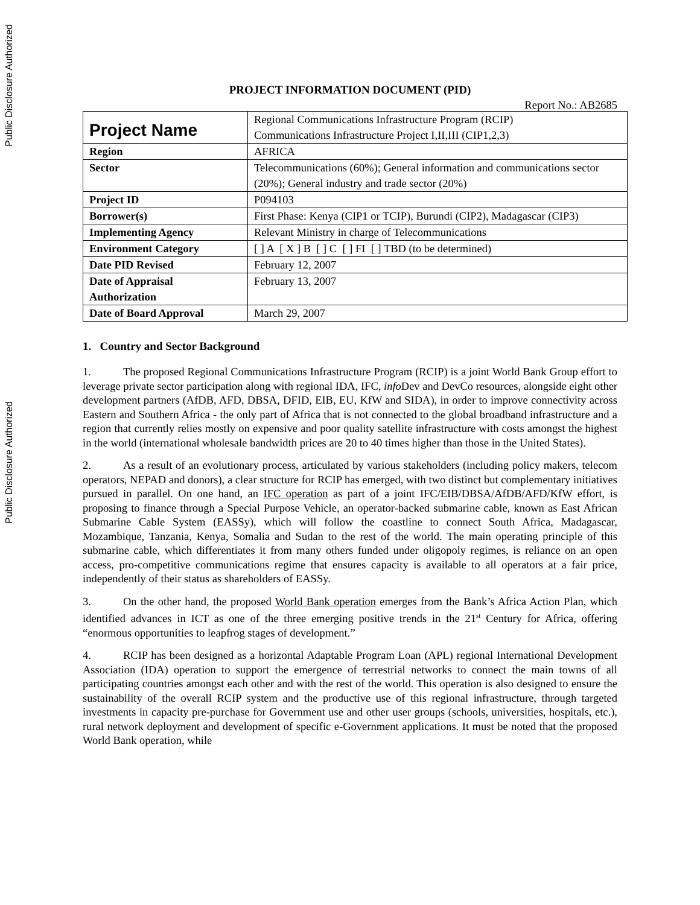Public Disclosure Authorized
Public Disclosure Authorized
PROJECT INFORMATION DOCUMENT (PID)
Report No.: AB2685
| Project Name | Regional Communications Infrastructure Program (RCIP) Communications Infrastructure Project I,II,III (CIP1,2,3) |
| Region | AFRICA |
| Sector | Telecommunications (60%); General information and communications sector (20%); General industry and trade sector (20%) |
| Project ID | P094103 |
| Borrower(s) | First Phase: Kenya (CIP1 or TCIP), Burundi (CIP2), Madagascar (CIP3) |
| Implementing Agency | Relevant Ministry in charge of Telecommunications |
| Environment Category | [ ] A [ X ] B [ ] C [ ] FI [ ] TBD (to be determined) |
| Date PID Revised | February 12, 2007 |
| Date of Appraisal Authorization | February 13, 2007 |
| Date of Board Approval | March 29, 2007 |
1. Country and Sector Background
1. The proposed Regional Communications Infrastructure Program (RCIP) is a joint World Bank Group effort to leverage private sector participation along with regional IDA, IFC, info Dev and DevCo resources, alongside eight other development partners (AfDB, AFD, DBSA, DFID, EIB, EU, KfW and SIDA), in order to improve connectivity across Eastern and Southern Africa - the only part of Africa that is not connected to the global broadband infrastructure and a region that currently relies mostly on expensive and poor quality satellite infrastructure with costs amongst the highest in the world (international wholesale bandwidth prices are 20 to 40 times higher than those in the United States).
2. As a result of an evolutionary process, articulated by various stakeholders (including policy makers, telecom operators, NEPAD and donors), a clear structure for RCIP has emerged, with two distinct but complementary initiatives pursued in parallel. On one hand, an IFC operation as part of a joint IFC/EIB/DBSA/AfDB/AFD/KfW effort, is proposing to finance through a Special Purpose Vehicle, an operator-backed submarine cable, known as East African Submarine Cable System (EASSy), which will follow the coastline to connect South Africa, Madagascar, Mozambique, Tanzania, Kenya, Somalia and Sudan to the rest of the world. The main operating principle of this submarine cable, which differentiates it from many others funded under oligopoly regimes, is reliance on an open access, pro-competitive communications regime that ensures capacity is available to all operators at a fair price, independently of their status as shareholders of EASSy.
3. On the other hand, the proposed World Bank operation emerges from the Bank’s Africa Action Plan, which identified advances in ICT as one of the three emerging positive trends in the 21<sup>st</sup> Century for Africa, offering “enormous opportunities to leapfrog stages of development.”
4. RCIP has been designed as a horizontal Adaptable Program Loan (APL) regional International Development Association (IDA) operation to support the emergence of terrestrial networks to connect the main towns of all participating countries amongst each other and with the rest of the world. This operation is also designed to ensure the sustainability of the overall RCIP system and the productive use of this regional infrastructure, through targeted investments in capacity pre-purchase for Government use and other user groups (schools, universities, hospitals, etc.), rural network deployment and development of specific e-Government applications. It must be noted that the proposed World Bank operation, while